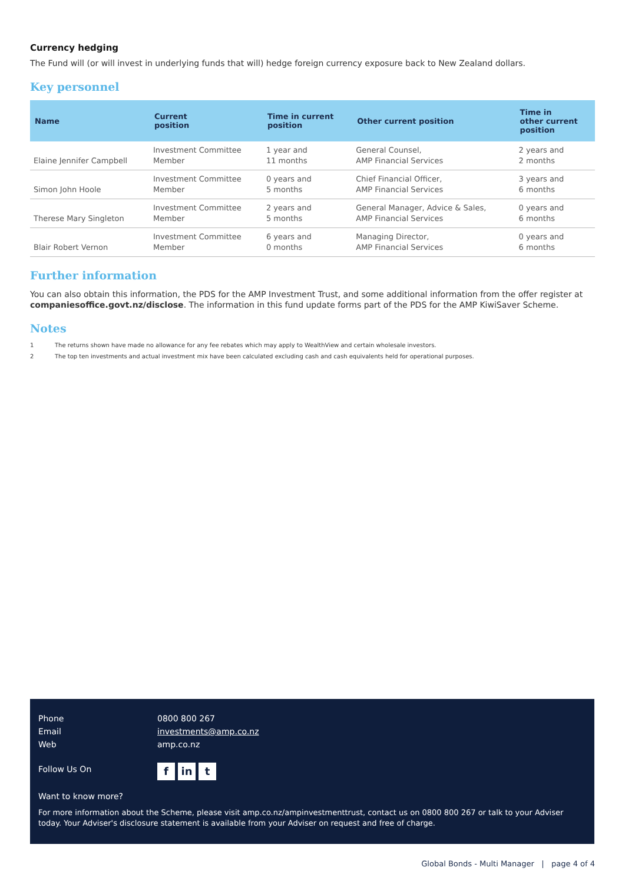Currency hedging
The Fund will (or will invest in underlying funds that will) hedge foreign currency exposure back to New Zealand dollars.
Key personnel
| Name | Current position | Time in current position | Other current position | Time in other current position |
| --- | --- | --- | --- | --- |
| Elaine Jennifer Campbell | Investment Committee Member | 1 year and 11 months | General Counsel, AMP Financial Services | 2 years and 2 months |
| Simon John Hoole | Investment Committee Member | 0 years and 5 months | Chief Financial Officer, AMP Financial Services | 3 years and 6 months |
| Therese Mary Singleton | Investment Committee Member | 2 years and 5 months | General Manager, Advice & Sales, AMP Financial Services | 0 years and 6 months |
| Blair Robert Vernon | Investment Committee Member | 6 years and 0 months | Managing Director, AMP Financial Services | 0 years and 6 months |
Further information
You can also obtain this information, the PDS for the AMP Investment Trust, and some additional information from the offer register at companiesoffice.govt.nz/disclose. The information in this fund update forms part of the PDS for the AMP KiwiSaver Scheme.
Notes
1 The returns shown have made no allowance for any fee rebates which may apply to WealthView and certain wholesale investors.
2 The top ten investments and actual investment mix have been calculated excluding cash and cash equivalents held for operational purposes.
Phone 0800 800 267
Email investments@amp.co.nz
Web amp.co.nz
Follow Us On f in t
Want to know more?
For more information about the Scheme, please visit amp.co.nz/ampinvestmenttrust, contact us on 0800 800 267 or talk to your Adviser today. Your Adviser's disclosure statement is available from your Adviser on request and free of charge.
Global Bonds - Multi Manager | page 4 of 4